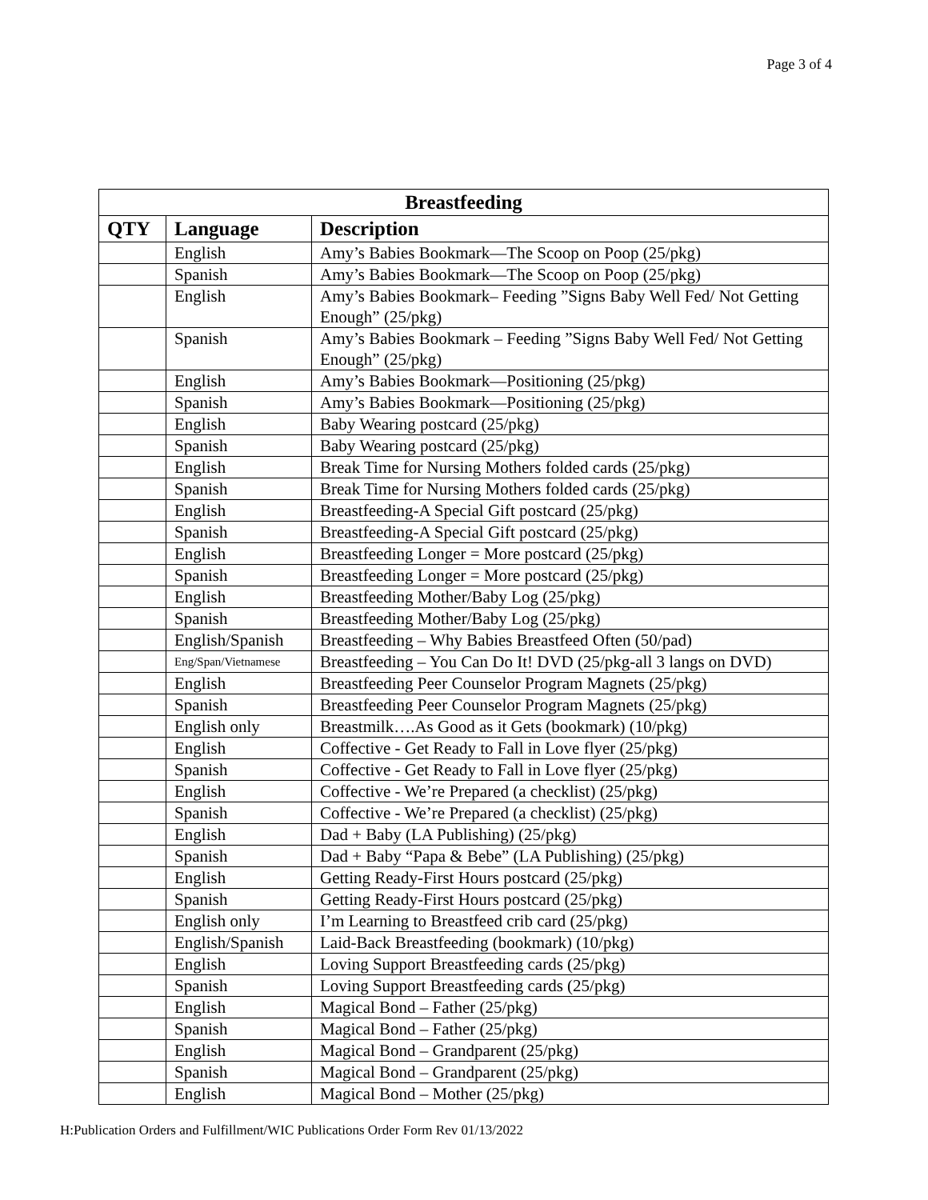Page 3 of 4
| Breastfeeding | | |
| --- | --- | --- |
| QTY | Language | Description |
| | English | Amy’s Babies Bookmark—The Scoop on Poop (25/pkg) |
| | Spanish | Amy’s Babies Bookmark—The Scoop on Poop (25/pkg) |
| | English | Amy’s Babies Bookmark– Feeding ”Signs Baby Well Fed/ Not Getting Enough” (25/pkg) |
| | Spanish | Amy’s Babies Bookmark – Feeding ”Signs Baby Well Fed/ Not Getting Enough” (25/pkg) |
| | English | Amy’s Babies Bookmark—Positioning (25/pkg) |
| | Spanish | Amy’s Babies Bookmark—Positioning (25/pkg) |
| | English | Baby Wearing postcard (25/pkg) |
| | Spanish | Baby Wearing postcard (25/pkg) |
| | English | Break Time for Nursing Mothers folded cards (25/pkg) |
| | Spanish | Break Time for Nursing Mothers folded cards (25/pkg) |
| | English | Breastfeeding-A Special Gift postcard (25/pkg) |
| | Spanish | Breastfeeding-A Special Gift postcard (25/pkg) |
| | English | Breastfeeding Longer = More postcard (25/pkg) |
| | Spanish | Breastfeeding Longer = More postcard (25/pkg) |
| | English | Breastfeeding Mother/Baby Log (25/pkg) |
| | Spanish | Breastfeeding Mother/Baby Log (25/pkg) |
| | English/Spanish | Breastfeeding – Why Babies Breastfeed Often (50/pad) |
| | Eng/Span/Vietnamese | Breastfeeding – You Can Do It! DVD (25/pkg-all 3 langs on DVD) |
| | English | Breastfeeding Peer Counselor Program Magnets (25/pkg) |
| | Spanish | Breastfeeding Peer Counselor Program Magnets (25/pkg) |
| | English only | Breastmilk….As Good as it Gets (bookmark) (10/pkg) |
| | English | Coffective - Get Ready to Fall in Love flyer (25/pkg) |
| | Spanish | Coffective - Get Ready to Fall in Love flyer (25/pkg) |
| | English | Coffective - We’re Prepared (a checklist) (25/pkg) |
| | Spanish | Coffective - We’re Prepared (a checklist) (25/pkg) |
| | English | Dad + Baby (LA Publishing) (25/pkg) |
| | Spanish | Dad + Baby “Papa & Bebe” (LA Publishing) (25/pkg) |
| | English | Getting Ready-First Hours postcard (25/pkg) |
| | Spanish | Getting Ready-First Hours postcard (25/pkg) |
| | English only | I’m Learning to Breastfeed crib card (25/pkg) |
| | English/Spanish | Laid-Back Breastfeeding (bookmark) (10/pkg) |
| | English | Loving Support Breastfeeding cards (25/pkg) |
| | Spanish | Loving Support Breastfeeding cards (25/pkg) |
| | English | Magical Bond – Father (25/pkg) |
| | Spanish | Magical Bond – Father (25/pkg) |
| | English | Magical Bond – Grandparent (25/pkg) |
| | Spanish | Magical Bond – Grandparent (25/pkg) |
| | English | Magical Bond – Mother (25/pkg) |
H:Publication Orders and Fulfillment/WIC Publications Order Form Rev 01/13/2022